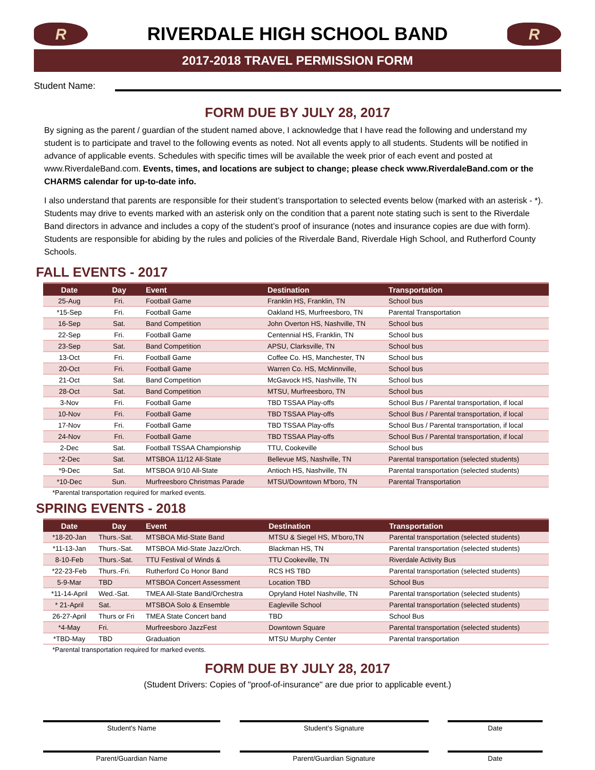R
RIVERDALE HIGH SCHOOL BAND
R
2017-2018 TRAVEL PERMISSION FORM
Student Name:
FORM DUE BY JULY 28, 2017
By signing as the parent / guardian of the student named above, I acknowledge that I have read the following and understand my student is to participate and travel to the following events as noted. Not all events apply to all students. Students will be notified in advance of applicable events. Schedules with specific times will be available the week prior of each event and posted at www.RiverdaleBand.com. Events, times, and locations are subject to change; please check www.RiverdaleBand.com or the CHARMS calendar for up-to-date info.
I also understand that parents are responsible for their student’s transportation to selected events below (marked with an asterisk - *). Students may drive to events marked with an asterisk only on the condition that a parent note stating such is sent to the Riverdale Band directors in advance and includes a copy of the student’s proof of insurance (notes and insurance copies are due with form). Students are responsible for abiding by the rules and policies of the Riverdale Band, Riverdale High School, and Rutherford County Schools.
FALL EVENTS - 2017
| Date | Day | Event | Destination | Transportation |
| --- | --- | --- | --- | --- |
| 25-Aug | Fri. | Football Game | Franklin HS, Franklin, TN | School bus |
| *15-Sep | Fri. | Football Game | Oakland HS, Murfreesboro, TN | Parental Transportation |
| 16-Sep | Sat. | Band Competition | John Overton HS, Nashville, TN | School bus |
| 22-Sep | Fri. | Football Game | Centennial HS, Franklin, TN | School bus |
| 23-Sep | Sat. | Band Competition | APSU, Clarksville, TN | School bus |
| 13-Oct | Fri. | Football Game | Coffee Co. HS, Manchester, TN | School bus |
| 20-Oct | Fri. | Football Game | Warren Co. HS, McMinnville, | School bus |
| 21-Oct | Sat. | Band Competition | McGavock HS, Nashville, TN | School bus |
| 28-Oct | Sat. | Band Competition | MTSU, Murfreesboro, TN | School bus |
| 3-Nov | Fri. | Football Game | TBD TSSAA Play-offs | School Bus / Parental transportation, if local |
| 10-Nov | Fri. | Football Game | TBD TSSAA Play-offs | School Bus / Parental transportation, if local |
| 17-Nov | Fri. | Football Game | TBD TSSAA Play-offs | School Bus / Parental transportation, if local |
| 24-Nov | Fri. | Football Game | TBD TSSAA Play-offs | School Bus / Parental transportation, if local |
| 2-Dec | Sat. | Football TSSAA Championship | TTU, Cookeville | School bus |
| *2-Dec | Sat. | MTSBOA 11/12 All-State | Bellevue MS, Nashville, TN | Parental transportation (selected students) |
| *9-Dec | Sat. | MTSBOA 9/10 All-State | Antioch HS, Nashville, TN | Parental transportation (selected students) |
| *10-Dec | Sun. | Murfreesboro Christmas Parade | MTSU/Downtown M'boro, TN | Parental Transportation |
*Parental transportation required for marked events.
SPRING EVENTS - 2018
| Date | Day | Event | Destination | Transportation |
| --- | --- | --- | --- | --- |
| *18-20-Jan | Thurs.-Sat. | MTSBOA Mid-State Band | MTSU & Siegel HS, M’boro,TN | Parental transportation (selected students) |
| *11-13-Jan | Thurs.-Sat. | MTSBOA Mid-State Jazz/Orch. | Blackman HS, TN | Parental transportation (selected students) |
| 8-10-Feb | Thurs.-Sat. | TTU Festival of Winds & | TTU Cookeville, TN | Riverdale Activity Bus |
| *22-23-Feb | Thurs.-Fri. | Rutherford Co Honor Band | RCS HS TBD | Parental transportation (selected students) |
| 5-9-Mar | TBD | MTSBOA Concert Assessment | Location TBD | School Bus |
| *11-14-April | Wed.-Sat. | TMEA All-State Band/Orchestra | Opryland Hotel Nashville, TN | Parental transportation (selected students) |
| * 21-April | Sat. | MTSBOA Solo & Ensemble | Eagleville School | Parental transportation (selected students) |
| 26-27-April | Thurs or Fri | TMEA State Concert band | TBD | School Bus |
| *4-May | Fri. | Murfreesboro JazzFest | Downtown Square | Parental transportation (selected students) |
| *TBD-May | TBD | Graduation | MTSU Murphy Center | Parental transportation |
*Parental transportation required for marked events.
FORM DUE BY JULY 28, 2017
(Student Drivers: Copies of "proof-of-insurance" are due prior to applicable event.)
Student's Name Student's Signature Date
Parent/Guardian Name Parent/Guardian Signature Date